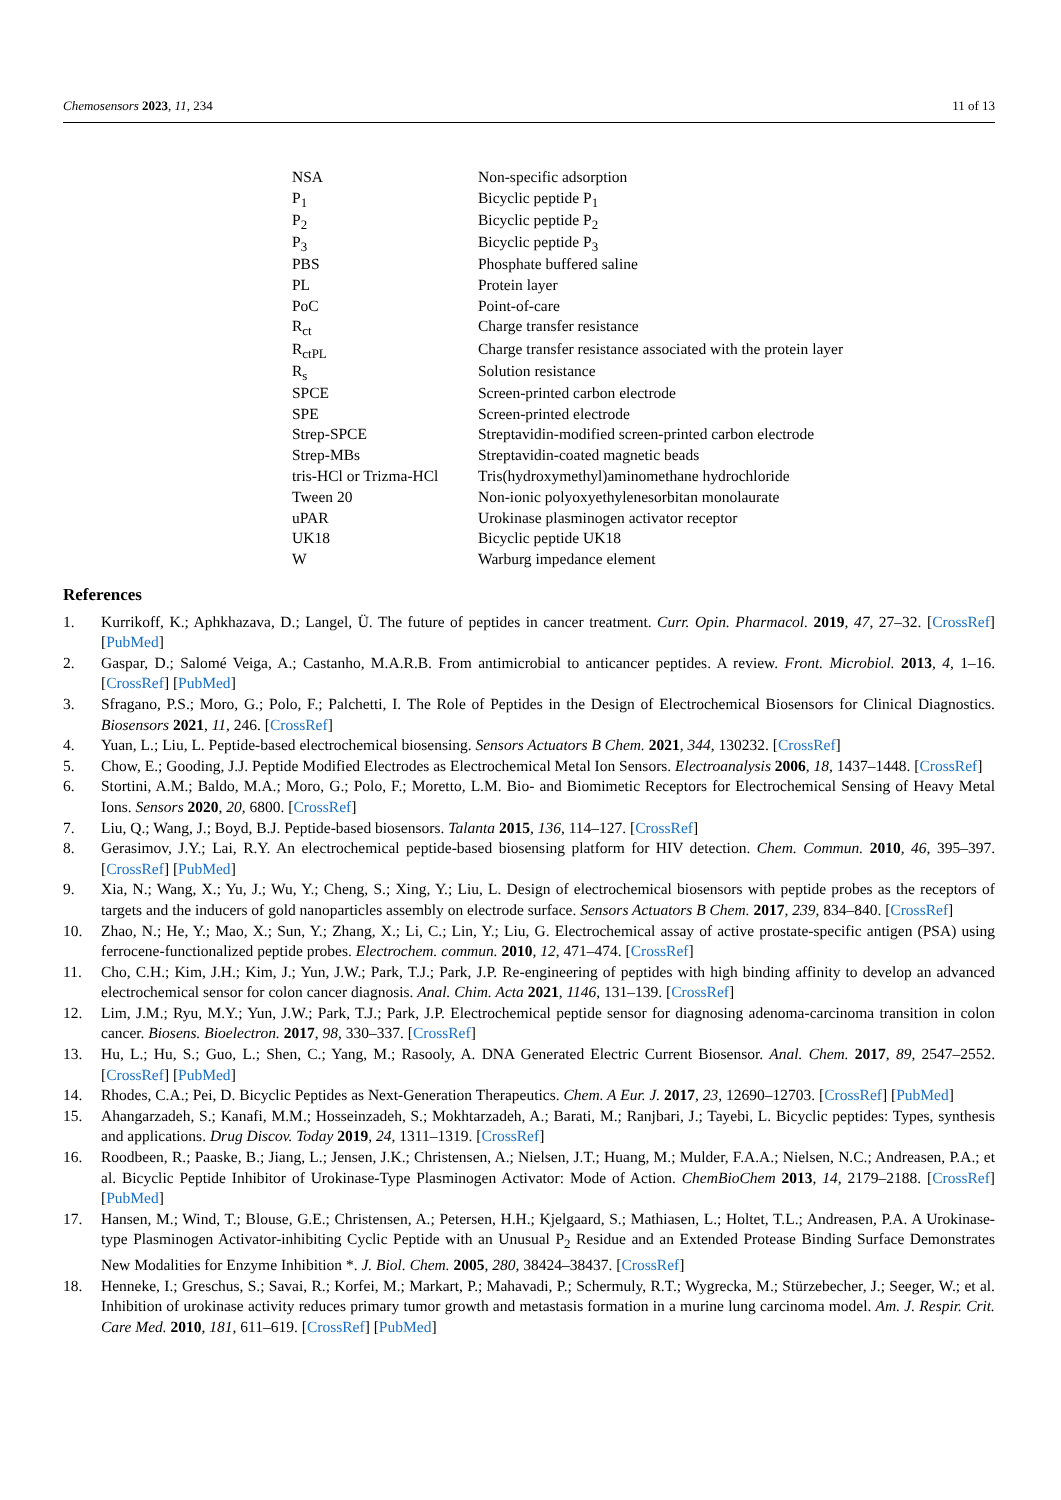Chemosensors 2023, 11, 234 11 of 13
| NSA | Non-specific adsorption |
| P<sub>1</sub> | Bicyclic peptide P<sub>1</sub> |
| P<sub>2</sub> | Bicyclic peptide P<sub>2</sub> |
| P<sub>3</sub> | Bicyclic peptide P<sub>3</sub> |
| PBS | Phosphate buffered saline |
| PL | Protein layer |
| PoC | Point-of-care |
| R<sub>ct</sub> | Charge transfer resistance |
| R<sub>ctPL</sub> | Charge transfer resistance associated with the protein layer |
| R<sub>s</sub> | Solution resistance |
| SPCE | Screen-printed carbon electrode |
| SPE | Screen-printed electrode |
| Strep-SPCE | Streptavidin-modified screen-printed carbon electrode |
| Strep-MBs | Streptavidin-coated magnetic beads |
| tris-HCl or Trizma-HCl | Tris(hydroxymethyl)aminomethane hydrochloride |
| Tween 20 | Non-ionic polyoxyethylenesorbitan monolaurate |
| uPAR | Urokinase plasminogen activator receptor |
| UK18 | Bicyclic peptide UK18 |
| W | Warburg impedance element |
References
1. Kurrikoff, K.; Aphkhazava, D.; Langel, Ü. The future of peptides in cancer treatment. Curr. Opin. Pharmacol. 2019, 47, 27–32. [CrossRef] [PubMed]
2. Gaspar, D.; Salomé Veiga, A.; Castanho, M.A.R.B. From antimicrobial to anticancer peptides. A review. Front. Microbiol. 2013, 4, 1–16. [CrossRef] [PubMed]
3. Sfragano, P.S.; Moro, G.; Polo, F.; Palchetti, I. The Role of Peptides in the Design of Electrochemical Biosensors for Clinical Diagnostics. Biosensors 2021, 11, 246. [CrossRef]
4. Yuan, L.; Liu, L. Peptide-based electrochemical biosensing. Sensors Actuators B Chem. 2021, 344, 130232. [CrossRef]
5. Chow, E.; Gooding, J.J. Peptide Modified Electrodes as Electrochemical Metal Ion Sensors. Electroanalysis 2006, 18, 1437–1448. [CrossRef]
6. Stortini, A.M.; Baldo, M.A.; Moro, G.; Polo, F.; Moretto, L.M. Bio- and Biomimetic Receptors for Electrochemical Sensing of Heavy Metal Ions. Sensors 2020, 20, 6800. [CrossRef]
7. Liu, Q.; Wang, J.; Boyd, B.J. Peptide-based biosensors. Talanta 2015, 136, 114–127. [CrossRef]
8. Gerasimov, J.Y.; Lai, R.Y. An electrochemical peptide-based biosensing platform for HIV detection. Chem. Commun. 2010, 46, 395–397. [CrossRef] [PubMed]
9. Xia, N.; Wang, X.; Yu, J.; Wu, Y.; Cheng, S.; Xing, Y.; Liu, L. Design of electrochemical biosensors with peptide probes as the receptors of targets and the inducers of gold nanoparticles assembly on electrode surface. Sensors Actuators B Chem. 2017, 239, 834–840. [CrossRef]
10. Zhao, N.; He, Y.; Mao, X.; Sun, Y.; Zhang, X.; Li, C.; Lin, Y.; Liu, G. Electrochemical assay of active prostate-specific antigen (PSA) using ferrocene-functionalized peptide probes. Electrochem. commun. 2010, 12, 471–474. [CrossRef]
11. Cho, C.H.; Kim, J.H.; Kim, J.; Yun, J.W.; Park, T.J.; Park, J.P. Re-engineering of peptides with high binding affinity to develop an advanced electrochemical sensor for colon cancer diagnosis. Anal. Chim. Acta 2021, 1146, 131–139. [CrossRef]
12. Lim, J.M.; Ryu, M.Y.; Yun, J.W.; Park, T.J.; Park, J.P. Electrochemical peptide sensor for diagnosing adenoma-carcinoma transition in colon cancer. Biosens. Bioelectron. 2017, 98, 330–337. [CrossRef]
13. Hu, L.; Hu, S.; Guo, L.; Shen, C.; Yang, M.; Rasooly, A. DNA Generated Electric Current Biosensor. Anal. Chem. 2017, 89, 2547–2552. [CrossRef] [PubMed]
14. Rhodes, C.A.; Pei, D. Bicyclic Peptides as Next-Generation Therapeutics. Chem. A Eur. J. 2017, 23, 12690–12703. [CrossRef] [PubMed]
15. Ahangarzadeh, S.; Kanafi, M.M.; Hosseinzadeh, S.; Mokhtarzadeh, A.; Barati, M.; Ranjbari, J.; Tayebi, L. Bicyclic peptides: Types, synthesis and applications. Drug Discov. Today 2019, 24, 1311–1319. [CrossRef]
16. Roodbeen, R.; Paaske, B.; Jiang, L.; Jensen, J.K.; Christensen, A.; Nielsen, J.T.; Huang, M.; Mulder, F.A.A.; Nielsen, N.C.; Andreasen, P.A.; et al. Bicyclic Peptide Inhibitor of Urokinase-Type Plasminogen Activator: Mode of Action. ChemBioChem 2013, 14, 2179–2188. [CrossRef] [PubMed]
17. Hansen, M.; Wind, T.; Blouse, G.E.; Christensen, A.; Petersen, H.H.; Kjelgaard, S.; Mathiasen, L.; Holtet, T.L.; Andreasen, P.A. A Urokinase-type Plasminogen Activator-inhibiting Cyclic Peptide with an Unusual P<sub>2</sub> Residue and an Extended Protease Binding Surface Demonstrates New Modalities for Enzyme Inhibition *. J. Biol. Chem. 2005, 280, 38424–38437. [CrossRef]
18. Henneke, I.; Greschus, S.; Savai, R.; Korfei, M.; Markart, P.; Mahavadi, P.; Schermuly, R.T.; Wygrecka, M.; Stürzebecher, J.; Seeger, W.; et al. Inhibition of urokinase activity reduces primary tumor growth and metastasis formation in a murine lung carcinoma model. Am. J. Respir. Crit. Care Med. 2010, 181, 611–619. [CrossRef] [PubMed]